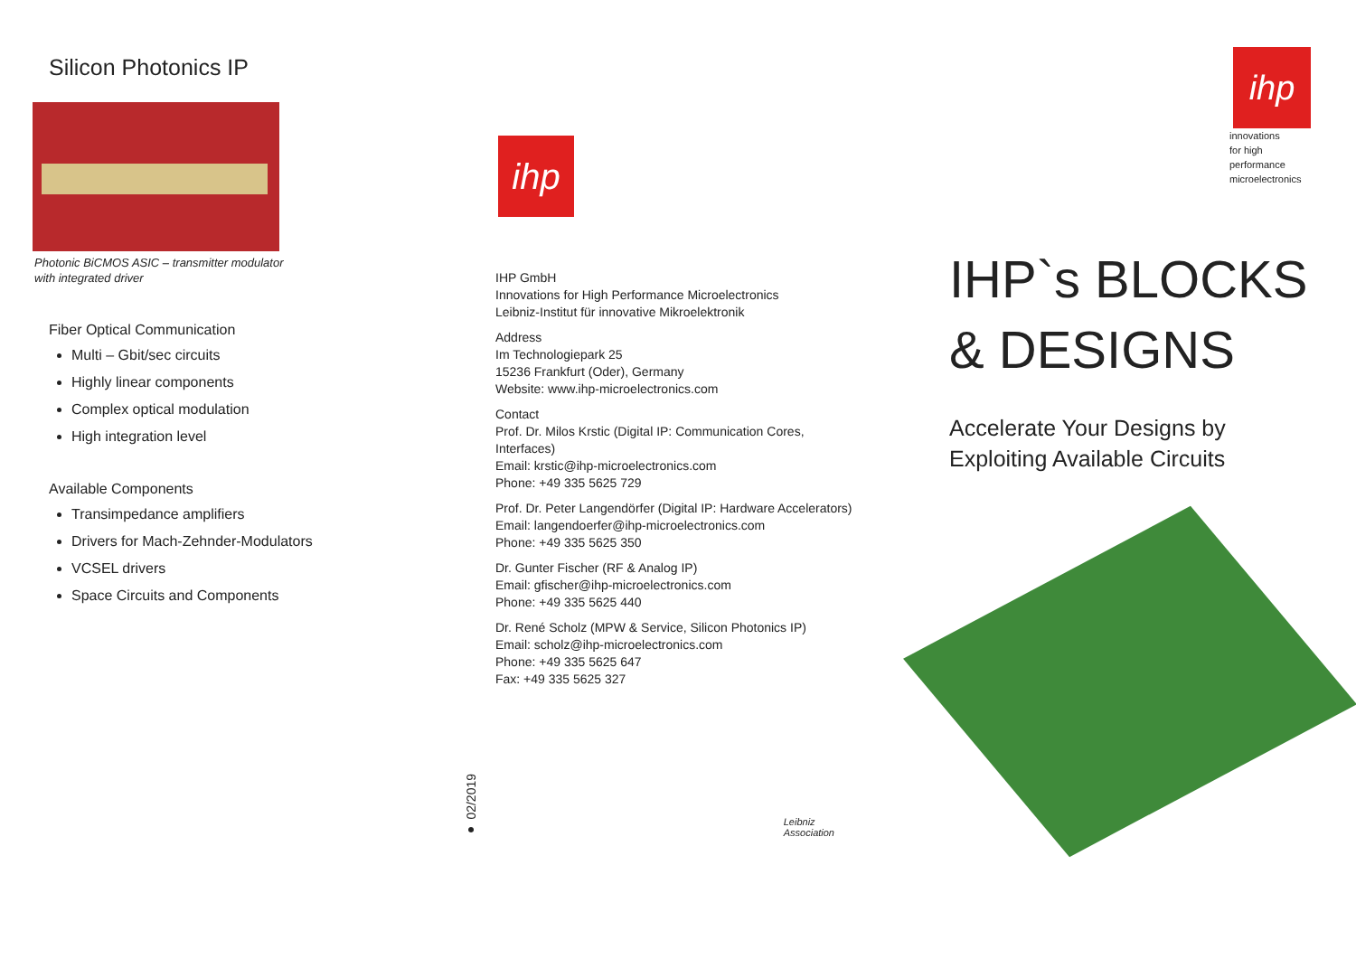Silicon Photonics IP
Photonic BiCMOS ASIC – transmitter modulator
with integrated driver
Fiber Optical Communication
Multi – Gbit/sec circuits
Highly linear components
Complex optical modulation
High integration level
Available Components
Transimpedance amplifiers
Drivers for Mach-Zehnder-Modulators
VCSEL drivers
Space Circuits and Components
ihp
IHP GmbH
Innovations for High Performance Microelectronics
Leibniz-Institut für innovative Mikroelektronik
Address
Im Technologiepark 25
15236 Frankfurt (Oder), Germany
Website: www.ihp-microelectronics.com
Contact
Prof. Dr. Milos Krstic (Digital IP: Communication Cores,
Interfaces)
Email: krstic@ihp-microelectronics.com
Phone: +49 335 5625 729
Prof. Dr. Peter Langendörfer (Digital IP: Hardware Accelerators)
Email: langendoerfer@ihp-microelectronics.com
Phone: +49 335 5625 350
Dr. Gunter Fischer (RF & Analog IP)
Email: gfischer@ihp-microelectronics.com
Phone: +49 335 5625 440
Dr. René Scholz (MPW & Service, Silicon Photonics IP)
Email: scholz@ihp-microelectronics.com
Phone: +49 335 5625 647
Fax: +49 335 5625 327
● 02/2019
Leibniz
Association
ihp
innovations
for high
performance
microelectronics
IHP`s BLOCKS
& DESIGNS
Accelerate Your Designs by
Exploiting Available Circuits